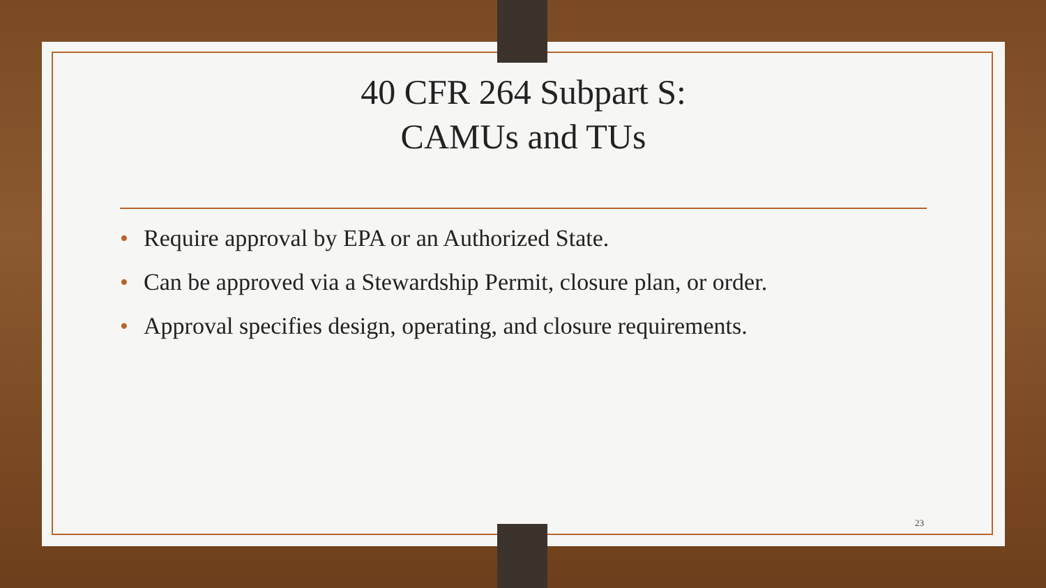40 CFR 264 Subpart S:
CAMUs and TUs
• Require approval by EPA or an Authorized State.
• Can be approved via a Stewardship Permit, closure plan, or order.
• Approval specifies design, operating, and closure requirements.
23